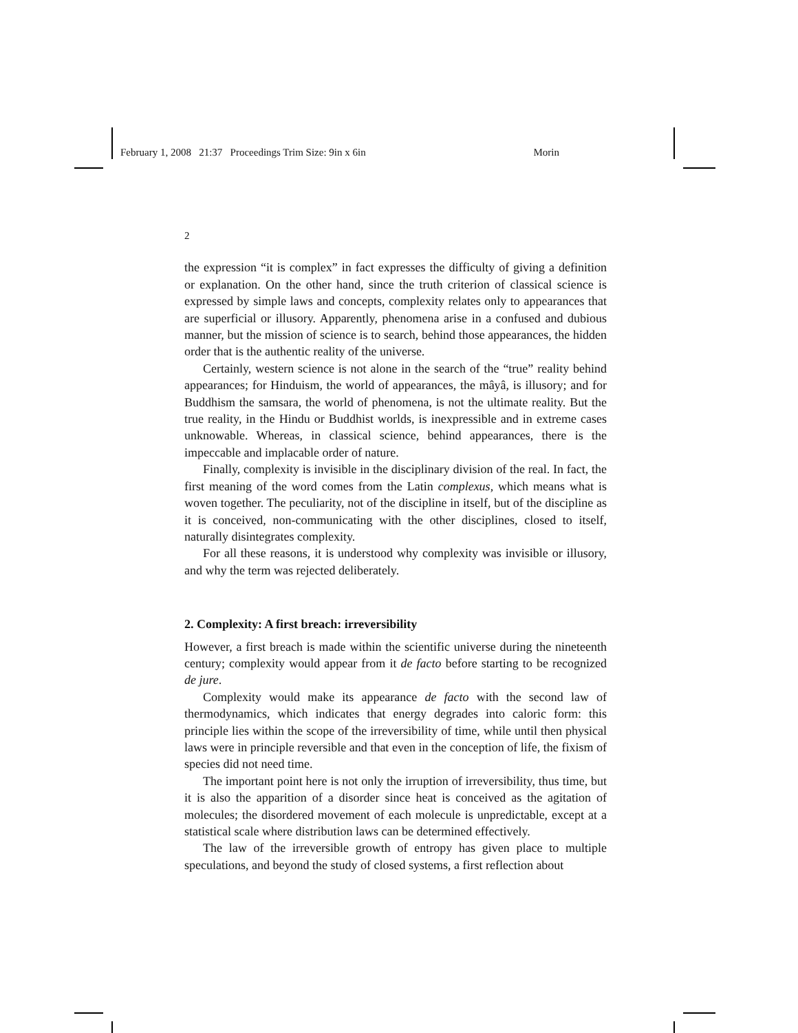February 1, 2008 21:37 Proceedings Trim Size: 9in x 6in Morin
2
the expression “it is complex” in fact expresses the difficulty of giving a definition or explanation. On the other hand, since the truth criterion of classical science is expressed by simple laws and concepts, complexity relates only to appearances that are superficial or illusory. Apparently, phenomena arise in a confused and dubious manner, but the mission of science is to search, behind those appearances, the hidden order that is the authentic reality of the universe.
Certainly, western science is not alone in the search of the “true” reality behind appearances; for Hinduism, the world of appearances, the mâyâ, is illusory; and for Buddhism the samsara, the world of phenomena, is not the ultimate reality. But the true reality, in the Hindu or Buddhist worlds, is inexpressible and in extreme cases unknowable. Whereas, in classical science, behind appearances, there is the impeccable and implacable order of nature.
Finally, complexity is invisible in the disciplinary division of the real. In fact, the first meaning of the word comes from the Latin complexus, which means what is woven together. The peculiarity, not of the discipline in itself, but of the discipline as it is conceived, non-communicating with the other disciplines, closed to itself, naturally disintegrates complexity.
For all these reasons, it is understood why complexity was invisible or illusory, and why the term was rejected deliberately.
2. Complexity: A first breach: irreversibility
However, a first breach is made within the scientific universe during the nineteenth century; complexity would appear from it de facto before starting to be recognized de jure.
Complexity would make its appearance de facto with the second law of thermodynamics, which indicates that energy degrades into caloric form: this principle lies within the scope of the irreversibility of time, while until then physical laws were in principle reversible and that even in the conception of life, the fixism of species did not need time.
The important point here is not only the irruption of irreversibility, thus time, but it is also the apparition of a disorder since heat is conceived as the agitation of molecules; the disordered movement of each molecule is unpredictable, except at a statistical scale where distribution laws can be determined effectively.
The law of the irreversible growth of entropy has given place to multiple speculations, and beyond the study of closed systems, a first reflection about